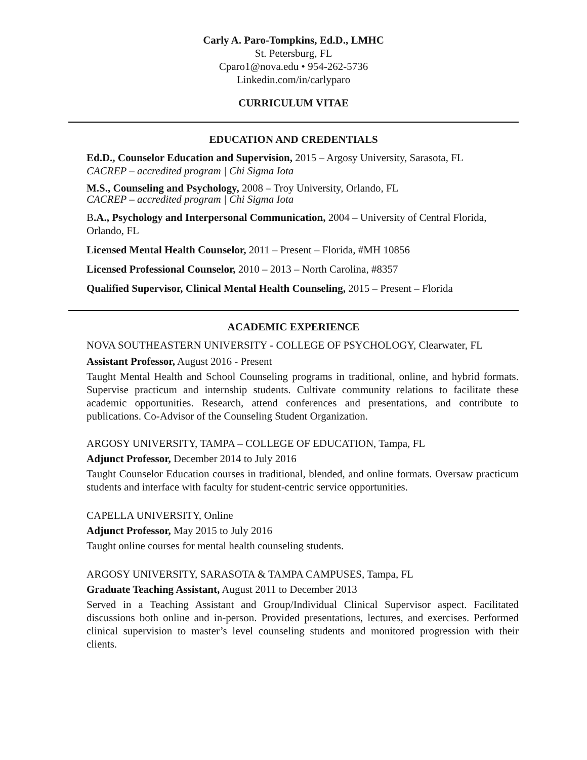Carly A. Paro-Tompkins, Ed.D., LMHC
St. Petersburg, FL
Cparo1@nova.edu • 954-262-5736
Linkedin.com/in/carlyparo
CURRICULUM VITAE
EDUCATION AND CREDENTIALS
Ed.D., Counselor Education and Supervision, 2015 – Argosy University, Sarasota, FL
CACREP – accredited program | Chi Sigma Iota
M.S., Counseling and Psychology, 2008 – Troy University, Orlando, FL
CACREP – accredited program | Chi Sigma Iota
B.A., Psychology and Interpersonal Communication, 2004 – University of Central Florida, Orlando, FL
Licensed Mental Health Counselor, 2011 – Present – Florida, #MH 10856
Licensed Professional Counselor, 2010 – 2013 – North Carolina, #8357
Qualified Supervisor, Clinical Mental Health Counseling, 2015 – Present – Florida
ACADEMIC EXPERIENCE
NOVA SOUTHEASTERN UNIVERSITY - COLLEGE OF PSYCHOLOGY, Clearwater, FL
Assistant Professor, August 2016 - Present
Taught Mental Health and School Counseling programs in traditional, online, and hybrid formats. Supervise practicum and internship students. Cultivate community relations to facilitate these academic opportunities. Research, attend conferences and presentations, and contribute to publications. Co-Advisor of the Counseling Student Organization.
ARGOSY UNIVERSITY, TAMPA – COLLEGE OF EDUCATION, Tampa, FL
Adjunct Professor, December 2014 to July 2016
Taught Counselor Education courses in traditional, blended, and online formats. Oversaw practicum students and interface with faculty for student-centric service opportunities.
CAPELLA UNIVERSITY, Online
Adjunct Professor, May 2015 to July 2016
Taught online courses for mental health counseling students.
ARGOSY UNIVERSITY, SARASOTA & TAMPA CAMPUSES, Tampa, FL
Graduate Teaching Assistant, August 2011 to December 2013
Served in a Teaching Assistant and Group/Individual Clinical Supervisor aspect. Facilitated discussions both online and in-person. Provided presentations, lectures, and exercises. Performed clinical supervision to master’s level counseling students and monitored progression with their clients.